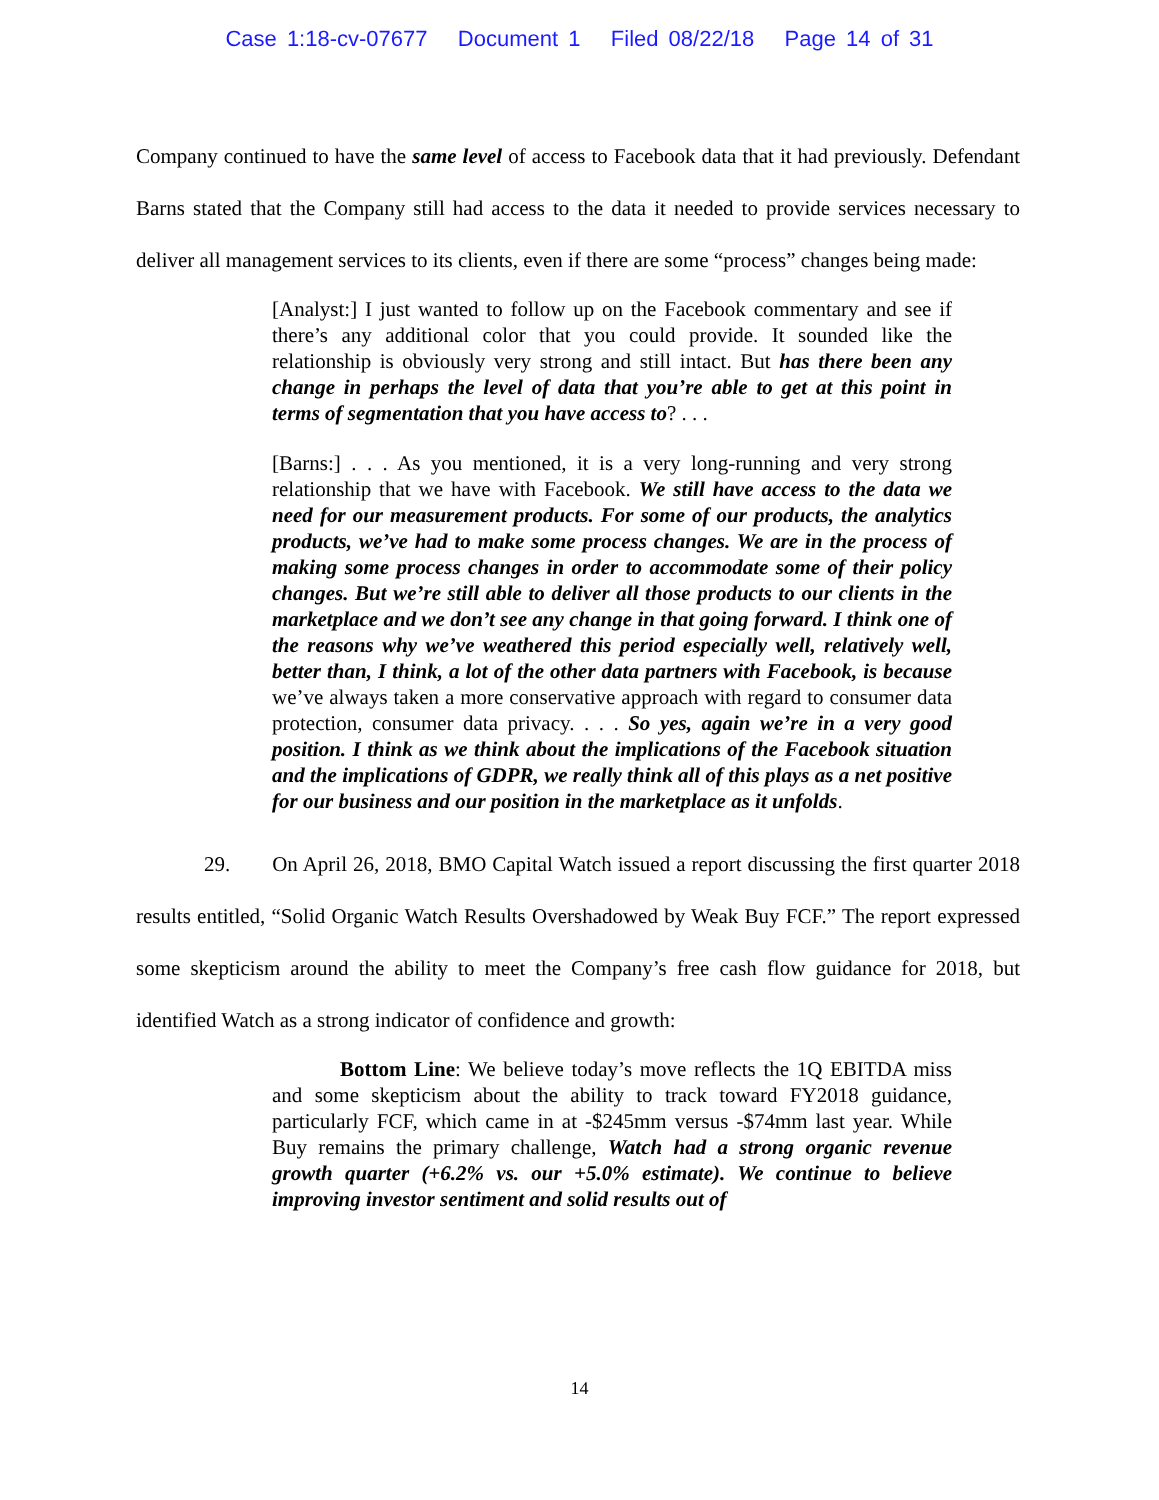Case 1:18-cv-07677 Document 1 Filed 08/22/18 Page 14 of 31
Company continued to have the same level of access to Facebook data that it had previously. Defendant Barns stated that the Company still had access to the data it needed to provide services necessary to deliver all management services to its clients, even if there are some “process” changes being made:
[Analyst:] I just wanted to follow up on the Facebook commentary and see if there’s any additional color that you could provide. It sounded like the relationship is obviously very strong and still intact. But has there been any change in perhaps the level of data that you’re able to get at this point in terms of segmentation that you have access to? . . .
[Barns:] . . . As you mentioned, it is a very long-running and very strong relationship that we have with Facebook. We still have access to the data we need for our measurement products. For some of our products, the analytics products, we’ve had to make some process changes. We are in the process of making some process changes in order to accommodate some of their policy changes. But we’re still able to deliver all those products to our clients in the marketplace and we don’t see any change in that going forward. I think one of the reasons why we’ve weathered this period especially well, relatively well, better than, I think, a lot of the other data partners with Facebook, is because we’ve always taken a more conservative approach with regard to consumer data protection, consumer data privacy. . . . So yes, again we’re in a very good position. I think as we think about the implications of the Facebook situation and the implications of GDPR, we really think all of this plays as a net positive for our business and our position in the marketplace as it unfolds.
29. On April 26, 2018, BMO Capital Watch issued a report discussing the first quarter 2018 results entitled, “Solid Organic Watch Results Overshadowed by Weak Buy FCF.” The report expressed some skepticism around the ability to meet the Company’s free cash flow guidance for 2018, but identified Watch as a strong indicator of confidence and growth:
Bottom Line: We believe today’s move reflects the 1Q EBITDA miss and some skepticism about the ability to track toward FY2018 guidance, particularly FCF, which came in at -$245mm versus -$74mm last year. While Buy remains the primary challenge, Watch had a strong organic revenue growth quarter (+6.2% vs. our +5.0% estimate). We continue to believe improving investor sentiment and solid results out of
14